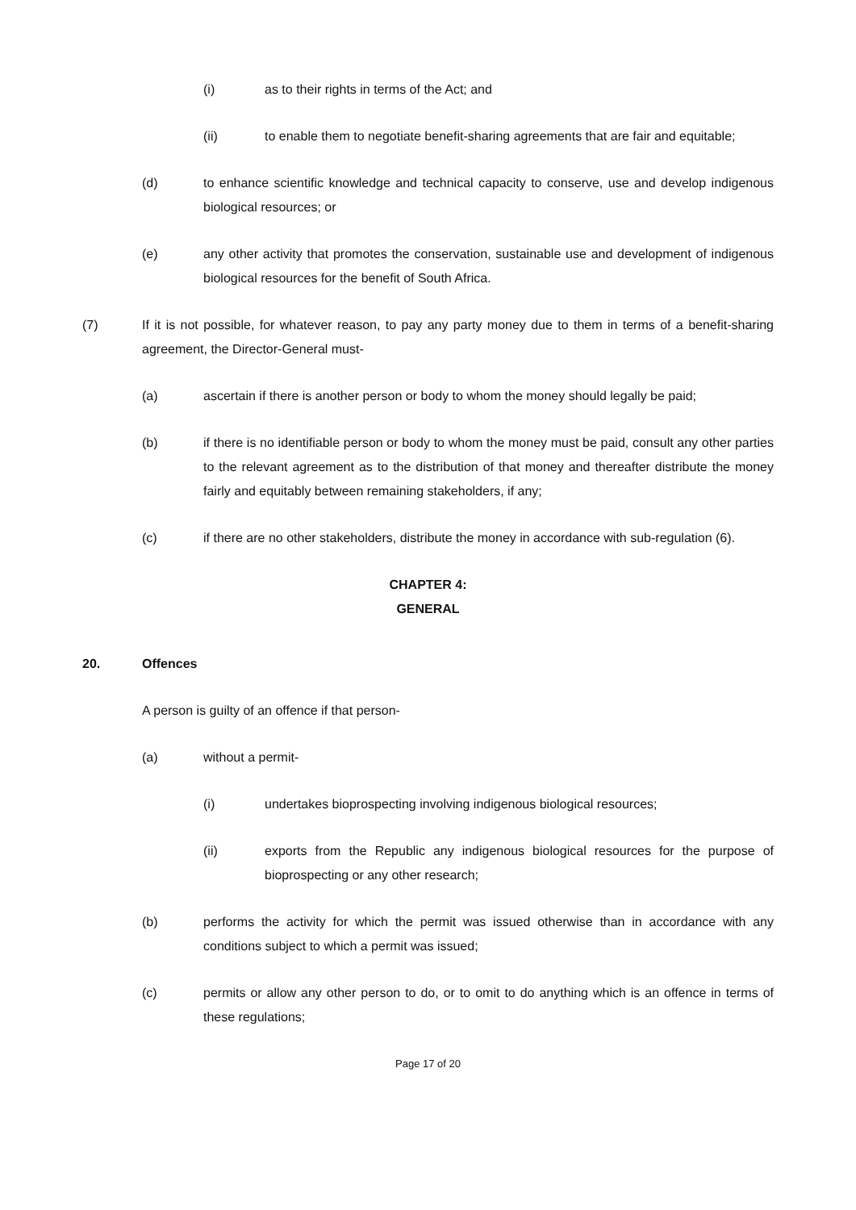(i) as to their rights in terms of the Act; and
(ii) to enable them to negotiate benefit-sharing agreements that are fair and equitable;
(d) to enhance scientific knowledge and technical capacity to conserve, use and develop indigenous biological resources; or
(e) any other activity that promotes the conservation, sustainable use and development of indigenous biological resources for the benefit of South Africa.
(7) If it is not possible, for whatever reason, to pay any party money due to them in terms of a benefit-sharing agreement, the Director-General must-
(a) ascertain if there is another person or body to whom the money should legally be paid;
(b) if there is no identifiable person or body to whom the money must be paid, consult any other parties to the relevant agreement as to the distribution of that money and thereafter distribute the money fairly and equitably between remaining stakeholders, if any;
(c) if there are no other stakeholders, distribute the money in accordance with sub-regulation (6).
CHAPTER 4:
GENERAL
20. Offences
A person is guilty of an offence if that person-
(a) without a permit-
(i) undertakes bioprospecting involving indigenous biological resources;
(ii) exports from the Republic any indigenous biological resources for the purpose of bioprospecting or any other research;
(b) performs the activity for which the permit was issued otherwise than in accordance with any conditions subject to which a permit was issued;
(c) permits or allow any other person to do, or to omit to do anything which is an offence in terms of these regulations;
Page 17 of 20